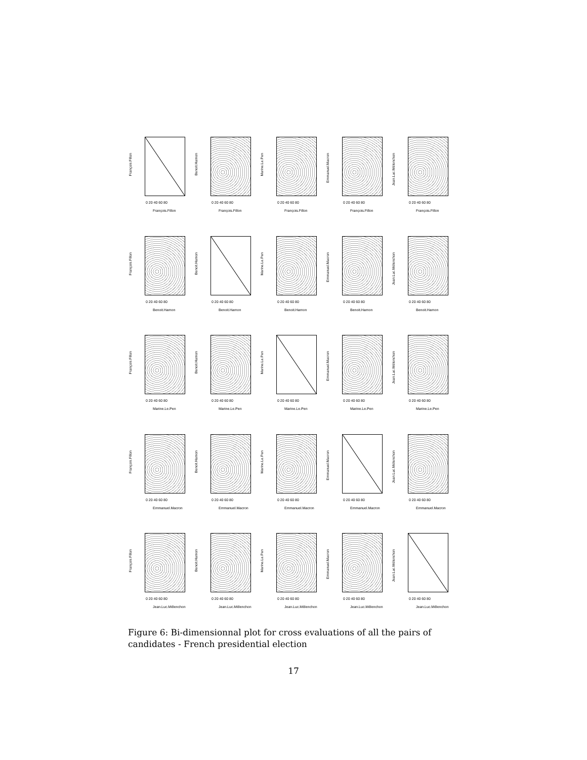François.Fillon
0 20 40 60 80
François.Fillon
Benoit.Hamon
0 20 40 60 80
François.Fillon
Marine.Le.Pen
0 20 40 60 80
François.Fillon
Emmanuel.Macron
0 20 40 60 80
François.Fillon
Jean.Luc.Mélenchon
0 20 40 60 80
François.Fillon
François.Fillon
0 20 40 60 80
Benoit.Hamon
Benoit.Hamon
0 20 40 60 80
Benoit.Hamon
Marine.Le.Pen
0 20 40 60 80
Benoit.Hamon
Emmanuel.Macron
0 20 40 60 80
Benoit.Hamon
Jean.Luc.Mélenchon
0 20 40 60 80
Benoit.Hamon
François.Fillon
0 20 40 60 80
Marine.Le.Pen
Benoit.Hamon
0 20 40 60 80
Marine.Le.Pen
Marine.Le.Pen
0 20 40 60 80
Marine.Le.Pen
Emmanuel.Macron
0 20 40 60 80
Marine.Le.Pen
Jean.Luc.Mélenchon
0 20 40 60 80
Marine.Le.Pen
François.Fillon
0 20 40 60 80
Emmanuel.Macron
Benoit.Hamon
0 20 40 60 80
Emmanuel.Macron
Marine.Le.Pen
0 20 40 60 80
Emmanuel.Macron
Emmanuel.Macron
0 20 40 60 80
Emmanuel.Macron
Jean.Luc.Mélenchon
0 20 40 60 80
Emmanuel.Macron
François.Fillon
0 20 40 60 80
Jean.Luc.Mélenchon
Benoit.Hamon
0 20 40 60 80
Jean.Luc.Mélenchon
Marine.Le.Pen
0 20 40 60 80
Jean.Luc.Mélenchon
Emmanuel.Macron
0 20 40 60 80
Jean.Luc.Mélenchon
Jean.Luc.Mélenchon
0 20 40 60 80
Jean.Luc.Mélenchon
Figure 6: Bi-dimensionnal plot for cross evaluations of all the pairs of candidates - French presidential election
17